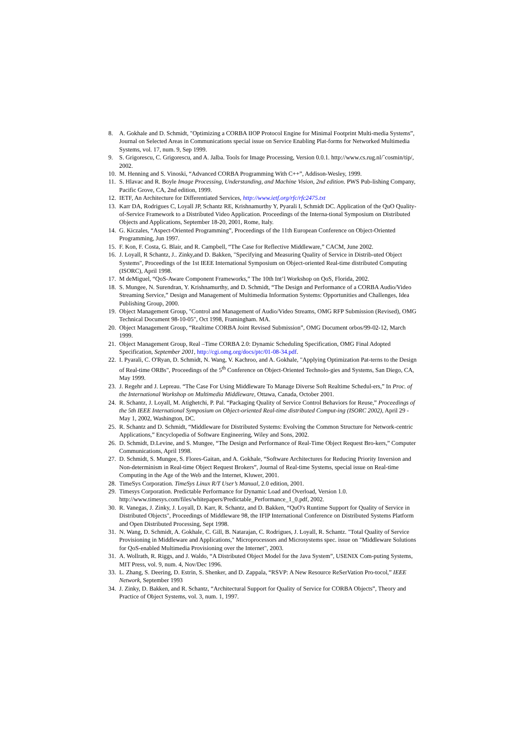8. A. Gokhale and D. Schmidt, "Optimizing a CORBA IIOP Protocol Engine for Minimal Footprint Multi-media Systems”, Journal on Selected Areas in Communications special issue on Service Enabling Plat-forms for Networked Multimedia Systems, vol. 17, num. 9, Sep 1999.
9. S. Grigorescu, C. Grigorescu, and A. Jalba. Tools for Image Processing, Version 0.0.1. http://www.cs.rug.nl/˜cosmin/tip/, 2002.
10. M. Henning and S. Vinoski, “Advanced CORBA Programming With C++”, Addison-Wesley, 1999.
11. S. Hlavac and R. Boyle Image Processing, Understanding, and Machine Vision, 2nd edition. PWS Pub-lishing Company, Pacific Grove, CA, 2nd edition, 1999.
12. IETF, An Architecture for Differentiated Services, http://www.ietf.org/rfc/rfc2475.txt
13. Karr DA, Rodrigues C, Loyall JP, Schantz RE, Krishnamurthy Y, Pyarali I, Schmidt DC. Application of the QuO Quality-of-Service Framework to a Distributed Video Application. Proceedings of the Interna-tional Symposium on Distributed Objects and Applications, September 18-20, 2001, Rome, Italy.
14. G. Kiczales, “Aspect-Oriented Programming”, Proceedings of the 11th European Conference on Object-Oriented Programming, Jun 1997.
15. F. Kon, F. Costa, G. Blair, and R. Campbell, “The Case for Reflective Middleware,” CACM, June 2002.
16. J. Loyall, R Schantz, J.. Zinky,and D. Bakken, "Specifying and Measuring Quality of Service in Distrib-uted Object Systems", Proceedings of the 1st IEEE International Symposium on Object-oriented Real-time distributed Computing (ISORC), April 1998.
17. M deMiguel, “QoS-Aware Component Frameworks,” The 10th Int’l Workshop on QoS, Florida, 2002.
18. S. Mungee, N. Surendran, Y. Krishnamurthy, and D. Schmidt, “The Design and Performance of a CORBA Audio/Video Streaming Service,” Design and Management of Multimedia Information Systems: Opportunities and Challenges, Idea Publishing Group, 2000.
19. Object Management Group, "Control and Management of Audio/Video Streams, OMG RFP Submission (Revised), OMG Technical Document 98-10-05", Oct 1998, Framingham. MA.
20. Object Management Group, “Realtime CORBA Joint Revised Submission”, OMG Document orbos/99-02-12, March 1999.
21. Object Management Group, Real –Time CORBA 2.0: Dynamic Scheduling Specification, OMG Final Adopted Specification, September 2001, http://cgi.omg.org/docs/ptc/01-08-34.pdf.
22. I. Pyarali, C. O'Ryan, D. Schmidt, N. Wang, V. Kachroo, and A. Gokhale, "Applying Optimization Pat-terns to the Design of Real-time ORBs", Proceedings of the 5<sup>th</sup> Conference on Object-Oriented Technolo-gies and Systems, San Diego, CA, May 1999.
23. J. Regehr and J. Lepreau. “The Case For Using Middleware To Manage Diverse Soft Realtime Schedul-ers,” In Proc. of the International Workshop on Multimedia Middleware, Ottawa, Canada, October 2001.
24. R. Schantz, J. Loyall, M. Atighetchi, P. Pal. “Packaging Quality of Service Control Behaviors for Reuse,” Proceedings of the 5th IEEE International Symposium on Object-oriented Real-time distributed Comput-ing (ISORC 2002), April 29 - May 1, 2002, Washington, DC.
25. R. Schantz and D. Schmidt, “Middleware for Distributed Systems: Evolving the Common Structure for Network-centric Applications,” Encyclopedia of Software Engineering, Wiley and Sons, 2002.
26. D. Schmidt, D.Levine, and S. Mungee, “The Design and Performance of Real-Time Object Request Bro-kers,” Computer Communications, April 1998.
27. D. Schmidt, S. Mungee, S. Flores-Gaitan, and A. Gokhale, “Software Architectures for Reducing Priority Inversion and Non-determinism in Real-time Object Request Brokers”, Journal of Real-time Systems, special issue on Real-time Computing in the Age of the Web and the Internet, Kluwer, 2001.
28. TimeSys Corporation. TimeSys Linux R/T User’s Manual, 2.0 edition, 2001.
29. Timesys Corporation. Predictable Performance for Dynamic Load and Overload, Version 1.0. http://www.timesys.com/files/whitepapers/Predictable_Performance_1_0.pdf, 2002.
30. R. Vanegas, J. Zinky, J. Loyall, D. Karr, R. Schantz, and D. Bakken, “QuO's Runtime Support for Quality of Service in Distributed Objects", Proceedings of Middleware 98, the IFIP International Conference on Distributed Systems Platform and Open Distributed Processing, Sept 1998.
31. N. Wang, D. Schmidt, A. Gokhale, C. Gill, B. Natarajan, C. Rodrigues, J. Loyall, R. Schantz. "Total Quality of Service Provisioning in Middleware and Applications," Microprocessors and Microsystems spec. issue on "Middleware Solutions for QoS-enabled Multimedia Provisioning over the Internet", 2003.
31. A. Wollrath, R. Riggs, and J. Waldo, “A Distributed Object Model for the Java System”, USENIX Com-puting Systems, MIT Press, vol. 9, num. 4, Nov/Dec 1996.
33. L. Zhang, S. Deering, D. Estrin, S. Shenker, and D. Zappala, “RSVP: A New Resource ReSerVation Pro-tocol,” IEEE Network, September 1993
34. J. Zinky, D. Bakken, and R. Schantz, “Architectural Support for Quality of Service for CORBA Objects”, Theory and Practice of Object Systems, vol. 3, num. 1, 1997.